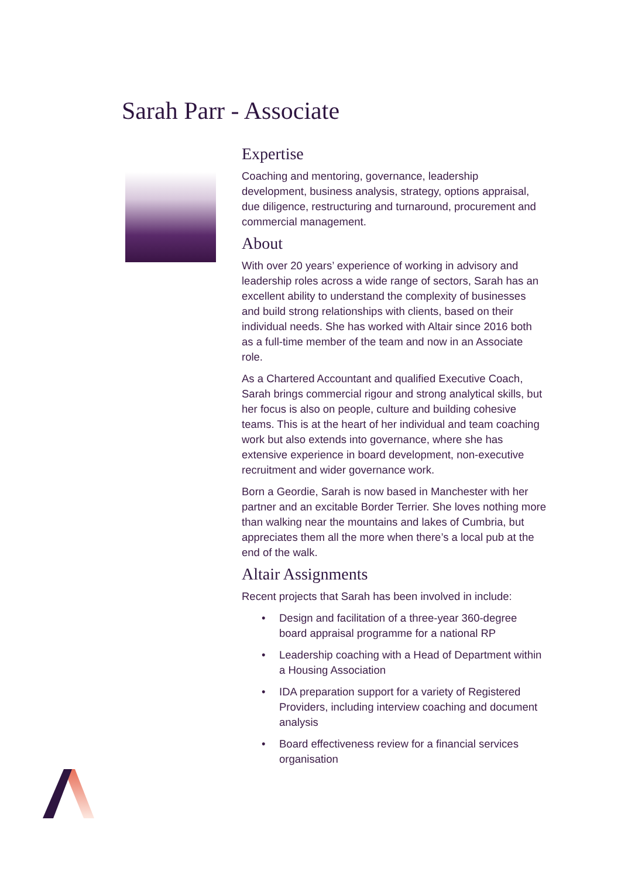Sarah Parr - Associate
Expertise
Coaching and mentoring, governance, leadership development, business analysis, strategy, options appraisal, due diligence, restructuring and turnaround, procurement and commercial management.
About
With over 20 years’ experience of working in advisory and leadership roles across a wide range of sectors, Sarah has an excellent ability to understand the complexity of businesses and build strong relationships with clients, based on their individual needs. She has worked with Altair since 2016 both as a full-time member of the team and now in an Associate role.
As a Chartered Accountant and qualified Executive Coach, Sarah brings commercial rigour and strong analytical skills, but her focus is also on people, culture and building cohesive teams. This is at the heart of her individual and team coaching work but also extends into governance, where she has extensive experience in board development, non-executive recruitment and wider governance work.
Born a Geordie, Sarah is now based in Manchester with her partner and an excitable Border Terrier. She loves nothing more than walking near the mountains and lakes of Cumbria, but appreciates them all the more when there’s a local pub at the end of the walk.
Altair Assignments
Recent projects that Sarah has been involved in include:
• Design and facilitation of a three-year 360-degree board appraisal programme for a national RP
• Leadership coaching with a Head of Department within a Housing Association
• IDA preparation support for a variety of Registered Providers, including interview coaching and document analysis
• Board effectiveness review for a financial services organisation